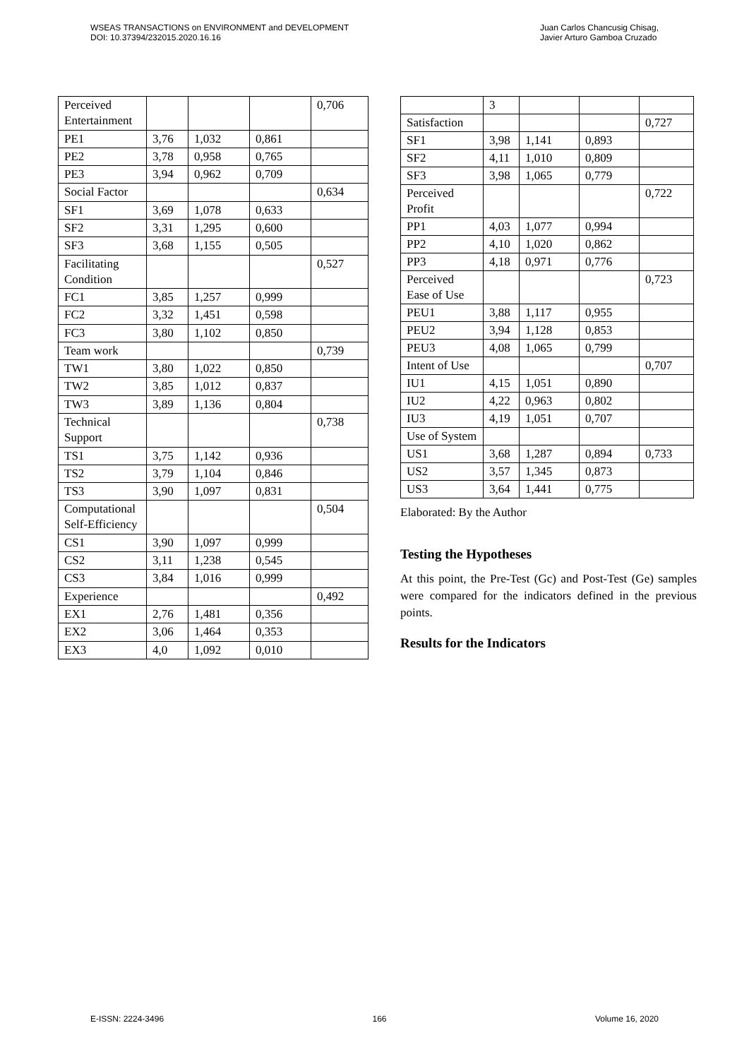WSEAS TRANSACTIONS on ENVIRONMENT and DEVELOPMENT
DOI: 10.37394/232015.2020.16.16
Juan Carlos Chancusig Chisag,
Javier Arturo Gamboa Cruzado
| Perceived Entertainment | | | | 0,706 |
| PE1 | 3,76 | 1,032 | 0,861 | |
| PE2 | 3,78 | 0,958 | 0,765 | |
| PE3 | 3,94 | 0,962 | 0,709 | |
| Social Factor | | | | 0,634 |
| SF1 | 3,69 | 1,078 | 0,633 | |
| SF2 | 3,31 | 1,295 | 0,600 | |
| SF3 | 3,68 | 1,155 | 0,505 | |
| Facilitating Condition | | | | 0,527 |
| FC1 | 3,85 | 1,257 | 0,999 | |
| FC2 | 3,32 | 1,451 | 0,598 | |
| FC3 | 3,80 | 1,102 | 0,850 | |
| Team work | | | | 0,739 |
| TW1 | 3,80 | 1,022 | 0,850 | |
| TW2 | 3,85 | 1,012 | 0,837 | |
| TW3 | 3,89 | 1,136 | 0,804 | |
| Technical Support | | | | 0,738 |
| TS1 | 3,75 | 1,142 | 0,936 | |
| TS2 | 3,79 | 1,104 | 0,846 | |
| TS3 | 3,90 | 1,097 | 0,831 | |
| Computational Self-Efficiency | | | | 0,504 |
| CS1 | 3,90 | 1,097 | 0,999 | |
| CS2 | 3,11 | 1,238 | 0,545 | |
| CS3 | 3,84 | 1,016 | 0,999 | |
| Experience | | | | 0,492 |
| EX1 | 2,76 | 1,481 | 0,356 | |
| EX2 | 3,06 | 1,464 | 0,353 | |
| EX3 | 4,0 | 1,092 | 0,010 | |
| | 3 | | | |
| Satisfaction | | | | 0,727 |
| SF1 | 3,98 | 1,141 | 0,893 | |
| SF2 | 4,11 | 1,010 | 0,809 | |
| SF3 | 3,98 | 1,065 | 0,779 | |
| Perceived Profit | | | | 0,722 |
| PP1 | 4,03 | 1,077 | 0,994 | |
| PP2 | 4,10 | 1,020 | 0,862 | |
| PP3 | 4,18 | 0,971 | 0,776 | |
| Perceived Ease of Use | | | | 0,723 |
| PEU1 | 3,88 | 1,117 | 0,955 | |
| PEU2 | 3,94 | 1,128 | 0,853 | |
| PEU3 | 4,08 | 1,065 | 0,799 | |
| Intent of Use | | | | 0,707 |
| IU1 | 4,15 | 1,051 | 0,890 | |
| IU2 | 4,22 | 0,963 | 0,802 | |
| IU3 | 4,19 | 1,051 | 0,707 | |
| Use of System | | | | |
| US1 | 3,68 | 1,287 | 0,894 | 0,733 |
| US2 | 3,57 | 1,345 | 0,873 | |
| US3 | 3,64 | 1,441 | 0,775 | |
Elaborated: By the Author
Testing the Hypotheses
At this point, the Pre-Test (Gc) and Post-Test (Ge) samples were compared for the indicators defined in the previous points.
Results for the Indicators
E-ISSN: 2224-3496 166 Volume 16, 2020